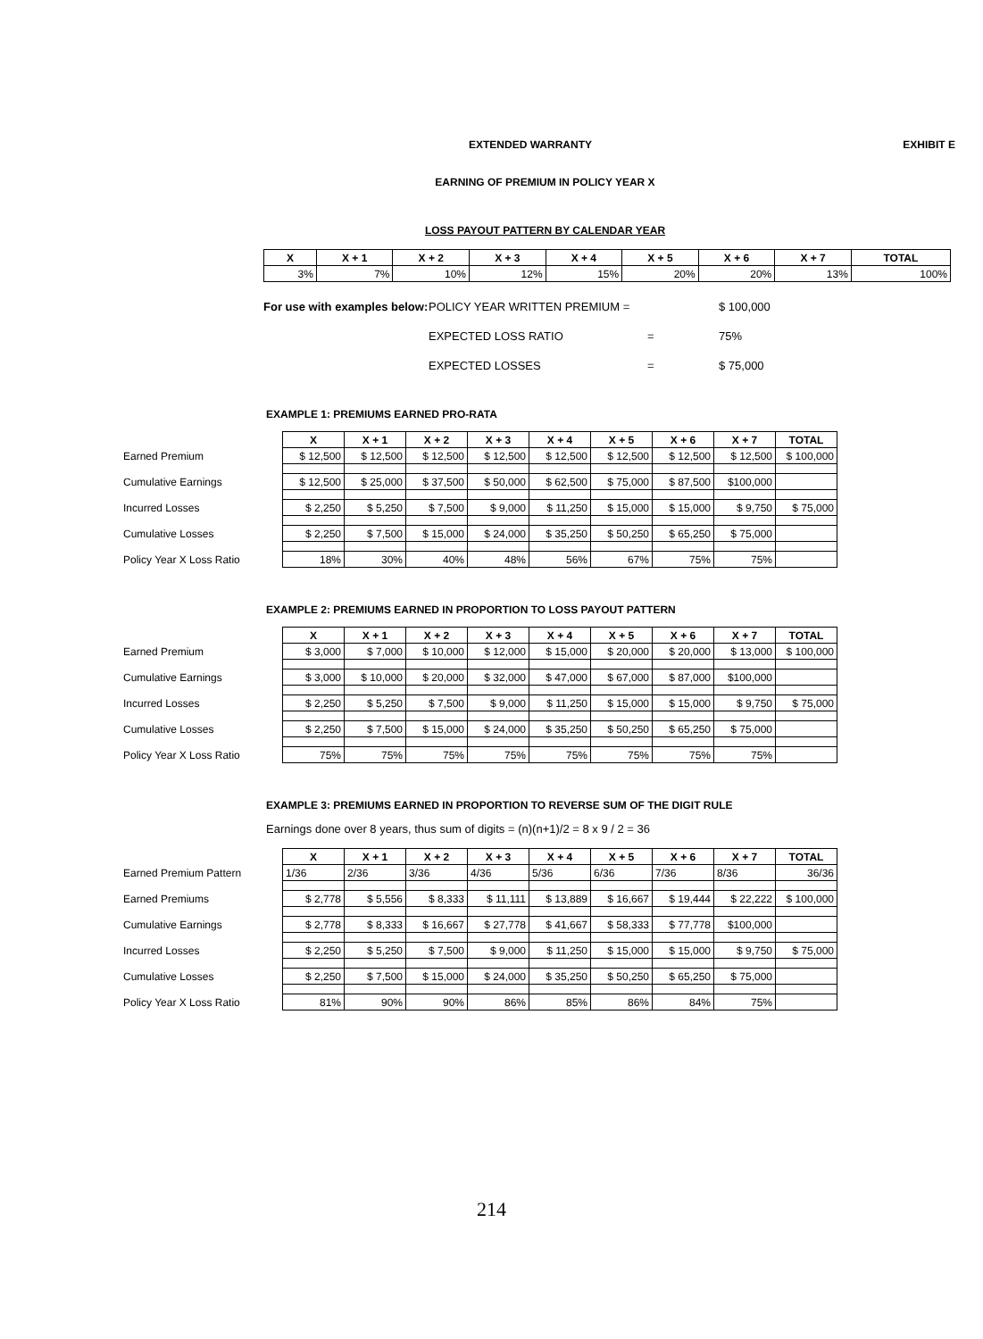EXTENDED WARRANTY EXHIBIT E
EARNING OF PREMIUM IN POLICY YEAR X
LOSS PAYOUT PATTERN BY CALENDAR YEAR
| X | X + 1 | X + 2 | X + 3 | X + 4 | X + 5 | X + 6 | X + 7 | TOTAL |
| --- | --- | --- | --- | --- | --- | --- | --- | --- |
| 3% | 7% | 10% | 12% | 15% | 20% | 20% | 13% | 100% |
For use with examples below: POLICY YEAR WRITTEN PREMIUM = $ 100,000 EXPECTED LOSS RATIO = 75% EXPECTED LOSSES = $ 75,000
EXAMPLE 1: PREMIUMS EARNED PRO-RATA
| | X | X + 1 | X + 2 | X + 3 | X + 4 | X + 5 | X + 6 | X + 7 | TOTAL |
| Earned Premium | $ 12,500 | $ 12,500 | $ 12,500 | $ 12,500 | $ 12,500 | $ 12,500 | $ 12,500 | $ 12,500 | $ 100,000 |
| Cumulative Earnings | $ 12,500 | $ 25,000 | $ 37,500 | $ 50,000 | $ 62,500 | $ 75,000 | $ 87,500 | $100,000 | |
| Incurred Losses | $ 2,250 | $ 5,250 | $ 7,500 | $ 9,000 | $ 11,250 | $ 15,000 | $ 15,000 | $ 9,750 | $ 75,000 |
| Cumulative Losses | $ 2,250 | $ 7,500 | $ 15,000 | $ 24,000 | $ 35,250 | $ 50,250 | $ 65,250 | $ 75,000 | |
| Policy Year X Loss Ratio | 18% | 30% | 40% | 48% | 56% | 67% | 75% | 75% | |
EXAMPLE 2: PREMIUMS EARNED IN PROPORTION TO LOSS PAYOUT PATTERN
| | X | X + 1 | X + 2 | X + 3 | X + 4 | X + 5 | X + 6 | X + 7 | TOTAL |
| Earned Premium | $ 3,000 | $ 7,000 | $ 10,000 | $ 12,000 | $ 15,000 | $ 20,000 | $ 20,000 | $ 13,000 | $ 100,000 |
| Cumulative Earnings | $ 3,000 | $ 10,000 | $ 20,000 | $ 32,000 | $ 47,000 | $ 67,000 | $ 87,000 | $100,000 | |
| Incurred Losses | $ 2,250 | $ 5,250 | $ 7,500 | $ 9,000 | $ 11,250 | $ 15,000 | $ 15,000 | $ 9,750 | $ 75,000 |
| Cumulative Losses | $ 2,250 | $ 7,500 | $ 15,000 | $ 24,000 | $ 35,250 | $ 50,250 | $ 65,250 | $ 75,000 | |
| Policy Year X Loss Ratio | 75% | 75% | 75% | 75% | 75% | 75% | 75% | 75% | |
EXAMPLE 3: PREMIUMS EARNED IN PROPORTION TO REVERSE SUM OF THE DIGIT RULE
Earnings done over 8 years, thus sum of digits = (n)(n+1)/2 = 8 x 9 / 2 = 36
| | X | X + 1 | X + 2 | X + 3 | X + 4 | X + 5 | X + 6 | X + 7 | TOTAL |
| Earned Premium Pattern | 1/36 | 2/36 | 3/36 | 4/36 | 5/36 | 6/36 | 7/36 | 8/36 | 36/36 |
| Earned Premiums | $ 2,778 | $ 5,556 | $ 8,333 | $ 11,111 | $ 13,889 | $ 16,667 | $ 19,444 | $ 22,222 | $ 100,000 |
| Cumulative Earnings | $ 2,778 | $ 8,333 | $ 16,667 | $ 27,778 | $ 41,667 | $ 58,333 | $ 77,778 | $100,000 | |
| Incurred Losses | $ 2,250 | $ 5,250 | $ 7,500 | $ 9,000 | $ 11,250 | $ 15,000 | $ 15,000 | $ 9,750 | $ 75,000 |
| Cumulative Losses | $ 2,250 | $ 7,500 | $ 15,000 | $ 24,000 | $ 35,250 | $ 50,250 | $ 65,250 | $ 75,000 | |
| Policy Year X Loss Ratio | 81% | 90% | 90% | 86% | 85% | 86% | 84% | 75% | |
214